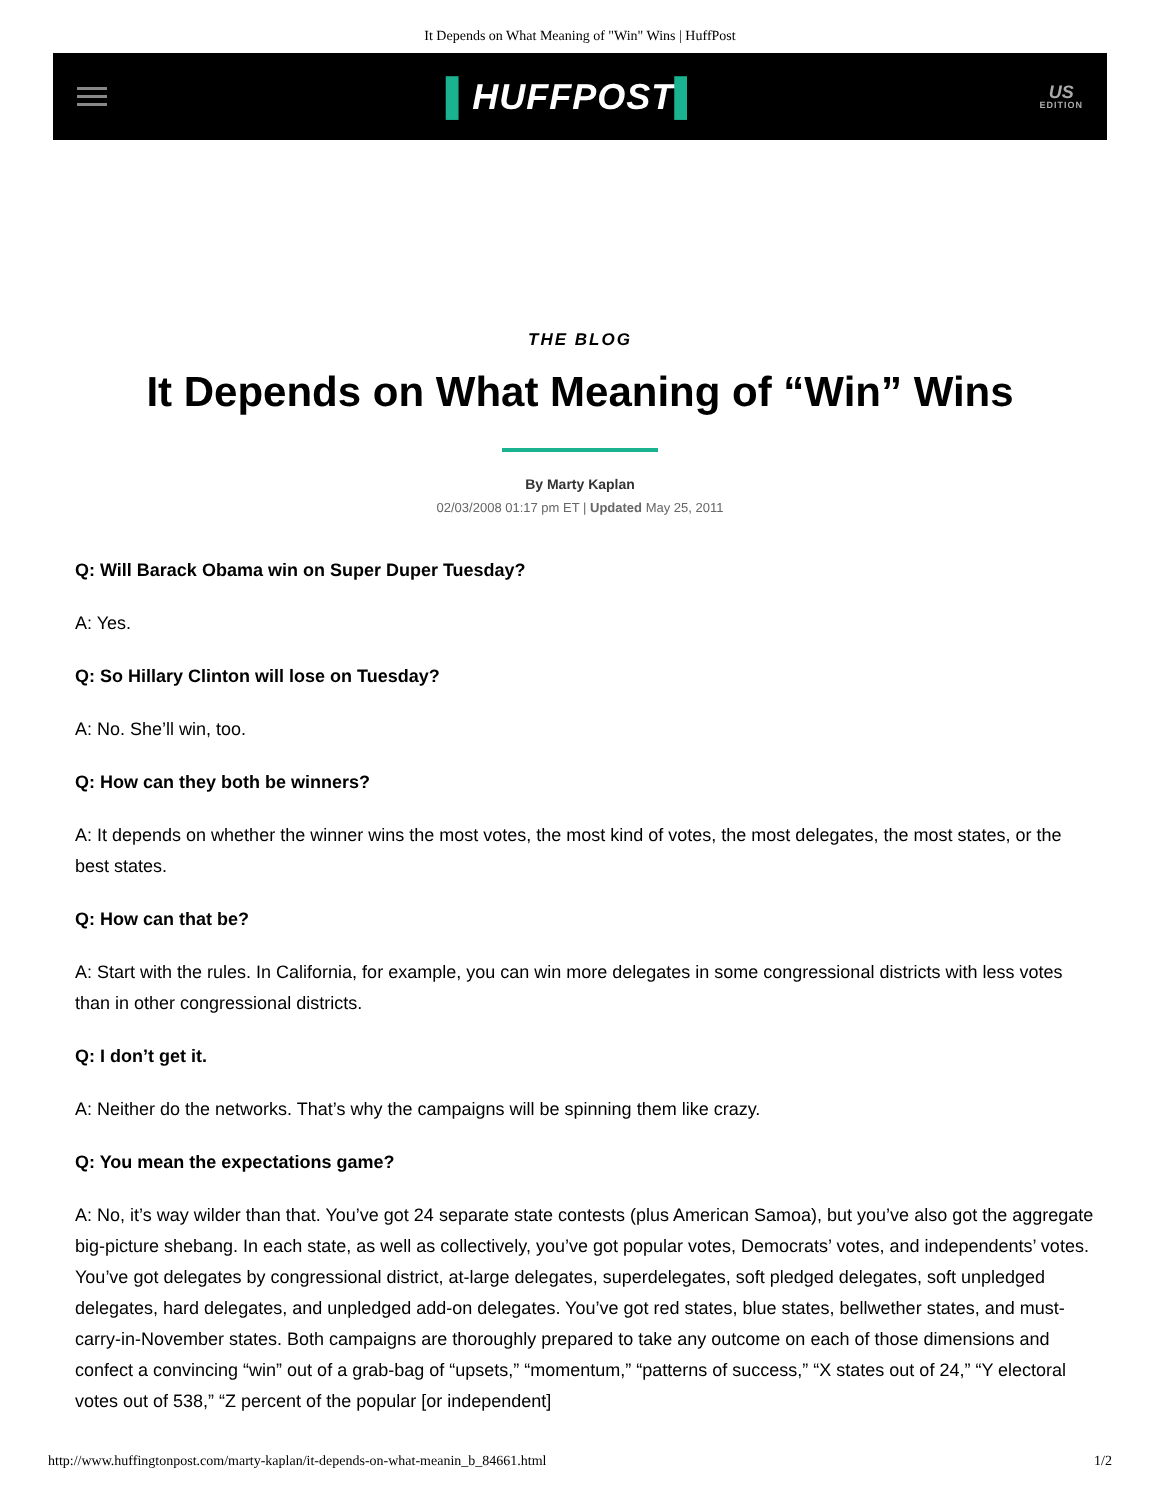It Depends on What Meaning of "Win" Wins | HuffPost
▌HUFFPOST▌
US
EDITION
THE BLOG
It Depends on What Meaning of “Win” Wins
By Marty Kaplan
02/03/2008 01:17 pm ET | Updated May 25, 2011
Q: Will Barack Obama win on Super Duper Tuesday?
A: Yes.
Q: So Hillary Clinton will lose on Tuesday?
A: No. She’ll win, too.
Q: How can they both be winners?
A: It depends on whether the winner wins the most votes, the most kind of votes, the most delegates, the most states, or the best states.
Q: How can that be?
A: Start with the rules. In California, for example, you can win more delegates in some congressional districts with less votes than in other congressional districts.
Q: I don’t get it.
A: Neither do the networks. That’s why the campaigns will be spinning them like crazy.
Q: You mean the expectations game?
A: No, it’s way wilder than that. You’ve got 24 separate state contests (plus American Samoa), but you’ve also got the aggregate big-picture shebang. In each state, as well as collectively, you’ve got popular votes, Democrats’ votes, and independents’ votes. You’ve got delegates by congressional district, at-large delegates, superdelegates, soft pledged delegates, soft unpledged delegates, hard delegates, and unpledged add-on delegates. You’ve got red states, blue states, bellwether states, and must-carry-in-November states. Both campaigns are thoroughly prepared to take any outcome on each of those dimensions and confect a convincing “win” out of a grab-bag of “upsets,” “momentum,” “patterns of success,” “X states out of 24,” “Y electoral votes out of 538,” “Z percent of the popular [or independent]
http://www.huffingtonpost.com/marty-kaplan/it-depends-on-what-meanin_b_84661.html 1/2